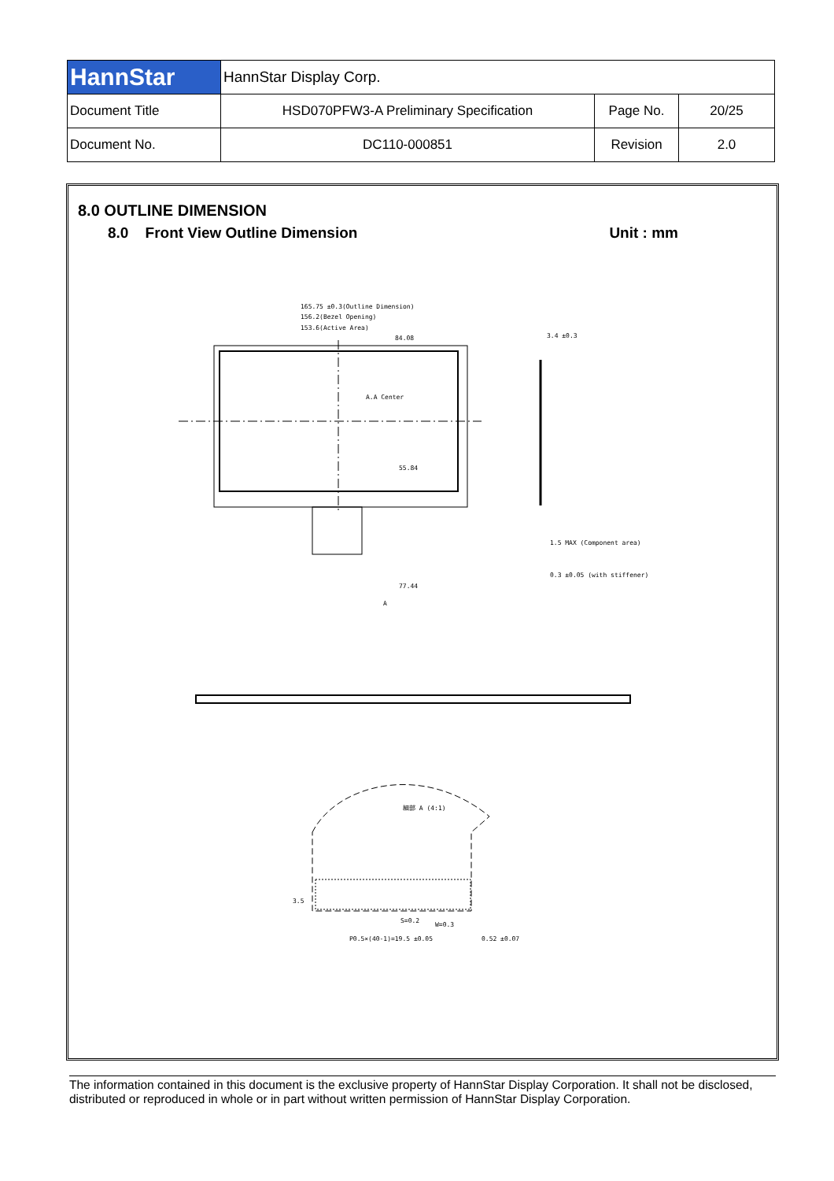| HannStar | HannStar Display Corp. | | |
| Document Title | HSD070PFW3-A Preliminary Specification | Page No. | 20/25 |
| Document No. | DC110-000851 | Revision | 2.0 |
8.0 OUTLINE DIMENSION
8.0 Front View Outline Dimension Unit : mm
165.75 ±0.3(Outline Dimension)
156.2(Bezel Opening)
153.6(Active Area)
84.08
A.A Center
55.84
3.4 ±0.3
1.5 MAX (Component area)
0.3 ±0.05 (with stiffener)
77.44
A
細部 A (4:1)
3.5
S=0.2
W=0.3
P0.5×(40-1)=19.5 ±0.05
0.52 ±0.07
The information contained in this document is the exclusive property of HannStar Display Corporation. It shall not be disclosed, distributed or reproduced in whole or in part without written permission of HannStar Display Corporation.